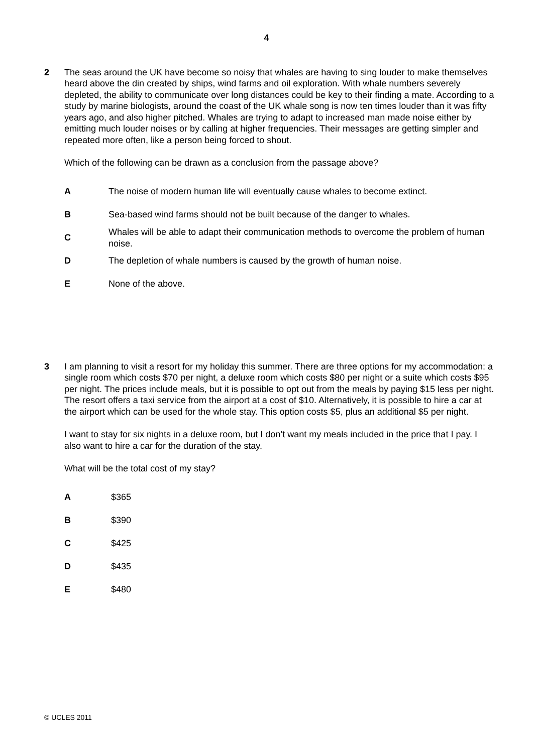4
2 The seas around the UK have become so noisy that whales are having to sing louder to make themselves heard above the din created by ships, wind farms and oil exploration. With whale numbers severely depleted, the ability to communicate over long distances could be key to their finding a mate. According to a study by marine biologists, around the coast of the UK whale song is now ten times louder than it was fifty years ago, and also higher pitched. Whales are trying to adapt to increased man made noise either by emitting much louder noises or by calling at higher frequencies. Their messages are getting simpler and repeated more often, like a person being forced to shout.
Which of the following can be drawn as a conclusion from the passage above?
A
The noise of modern human life will eventually cause whales to become extinct.
B
Sea-based wind farms should not be built because of the danger to whales.
C
Whales will be able to adapt their communication methods to overcome the problem of human noise.
D
The depletion of whale numbers is caused by the growth of human noise.
E None of the above.
3 I am planning to visit a resort for my holiday this summer. There are three options for my accommodation: a single room which costs $70 per night, a deluxe room which costs $80 per night or a suite which costs $95 per night. The prices include meals, but it is possible to opt out from the meals by paying $15 less per night. The resort offers a taxi service from the airport at a cost of $10. Alternatively, it is possible to hire a car at the airport which can be used for the whole stay. This option costs $5, plus an additional $5 per night.
I want to stay for six nights in a deluxe room, but I don’t want my meals included in the price that I pay. I also want to hire a car for the duration of the stay.
What will be the total cost of my stay?
A $365
B $390
C $425
D $435
E $480
© UCLES 2011